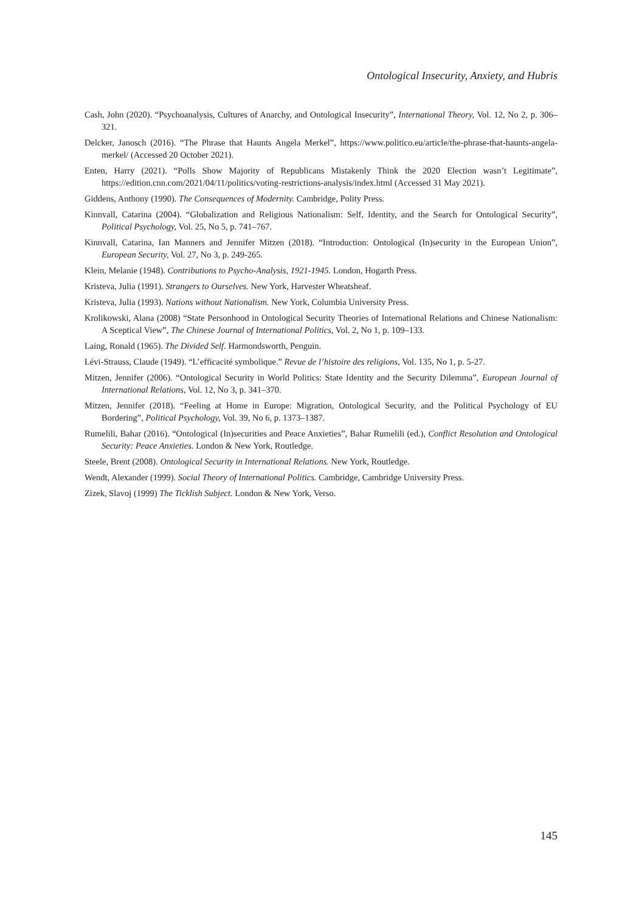Ontological Insecurity, Anxiety, and Hubris
Cash, John (2020). “Psychoanalysis, Cultures of Anarchy, and Ontological Insecurity”, International Theory, Vol. 12, No 2, p. 306–321.
Delcker, Janosch (2016). “The Phrase that Haunts Angela Merkel”, https://www.politico.eu/article/the-phrase-that-haunts-angela-merkel/ (Accessed 20 October 2021).
Enten, Harry (2021). “Polls Show Majority of Republicans Mistakenly Think the 2020 Election wasn’t Legitimate”, https://edition.cnn.com/2021/04/11/politics/voting-restrictions-analysis/index.html (Accessed 31 May 2021).
Giddens, Anthony (1990). The Consequences of Modernity. Cambridge, Polity Press.
Kinnvall, Catarina (2004). “Globalization and Religious Nationalism: Self, Identity, and the Search for Ontological Security”, Political Psychology, Vol. 25, No 5, p. 741–767.
Kinnvall, Catarina, Ian Manners and Jennifer Mitzen (2018). “Introduction: Ontological (In)security in the European Union”, European Security, Vol. 27, No 3, p. 249-265.
Klein, Melanie (1948). Contributions to Psycho-Analysis, 1921-1945. London, Hogarth Press.
Kristeva, Julia (1991). Strangers to Ourselves. New York, Harvester Wheatsheaf.
Kristeva, Julia (1993). Nations without Nationalism. New York, Columbia University Press.
Krolikowski, Alana (2008) “State Personhood in Ontological Security Theories of International Relations and Chinese Nationalism: A Sceptical View”, The Chinese Journal of International Politics, Vol. 2, No 1, p. 109–133.
Laing, Ronald (1965). The Divided Self. Harmondsworth, Penguin.
Lévi-Strauss, Claude (1949). “L’efficacité symbolique.” Revue de l’histoire des religions, Vol. 135, No 1, p. 5-27.
Mitzen, Jennifer (2006). “Ontological Security in World Politics: State Identity and the Security Dilemma”, European Journal of International Relations, Vol. 12, No 3, p. 341–370.
Mitzen, Jennifer (2018). “Feeling at Home in Europe: Migration, Ontological Security, and the Political Psychology of EU Bordering”, Political Psychology, Vol. 39, No 6, p. 1373–1387.
Rumelili, Bahar (2016). “Ontological (In)securities and Peace Anxieties”, Bahar Rumelili (ed.), Conflict Resolution and Ontological Security: Peace Anxieties. London & New York, Routledge.
Steele, Brent (2008). Ontological Security in International Relations. New York, Routledge.
Wendt, Alexander (1999). Social Theory of International Politics. Cambridge, Cambridge University Press.
Zizek, Slavoj (1999) The Ticklish Subject. London & New York, Verso.
145